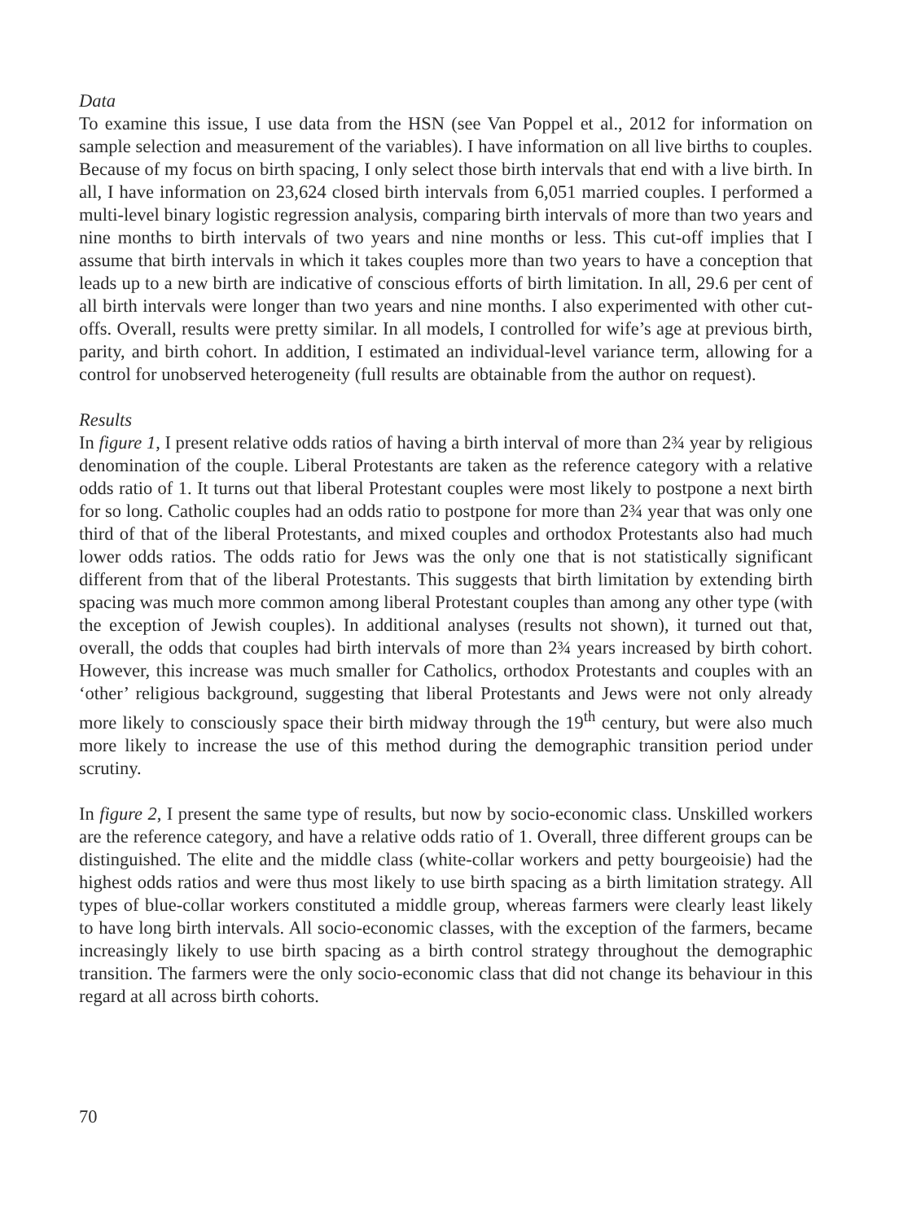Data
To examine this issue, I use data from the HSN (see Van Poppel et al., 2012 for information on sample selection and measurement of the variables). I have information on all live births to couples. Because of my focus on birth spacing, I only select those birth intervals that end with a live birth. In all, I have information on 23,624 closed birth intervals from 6,051 married couples. I performed a multi-level binary logistic regression analysis, comparing birth intervals of more than two years and nine months to birth intervals of two years and nine months or less. This cut-off implies that I assume that birth intervals in which it takes couples more than two years to have a conception that leads up to a new birth are indicative of conscious efforts of birth limitation. In all, 29.6 per cent of all birth intervals were longer than two years and nine months. I also experimented with other cut-offs. Overall, results were pretty similar. In all models, I controlled for wife’s age at previous birth, parity, and birth cohort. In addition, I estimated an individual-level variance term, allowing for a control for unobserved heterogeneity (full results are obtainable from the author on request).
Results
In figure 1, I present relative odds ratios of having a birth interval of more than 2¾ year by religious denomination of the couple. Liberal Protestants are taken as the reference category with a relative odds ratio of 1. It turns out that liberal Protestant couples were most likely to postpone a next birth for so long. Catholic couples had an odds ratio to postpone for more than 2¾ year that was only one third of that of the liberal Protestants, and mixed couples and orthodox Protestants also had much lower odds ratios. The odds ratio for Jews was the only one that is not statistically significant different from that of the liberal Protestants. This suggests that birth limitation by extending birth spacing was much more common among liberal Protestant couples than among any other type (with the exception of Jewish couples). In additional analyses (results not shown), it turned out that, overall, the odds that couples had birth intervals of more than 2¾ years increased by birth cohort. However, this increase was much smaller for Catholics, orthodox Protestants and couples with an ‘other’ religious background, suggesting that liberal Protestants and Jews were not only already more likely to consciously space their birth midway through the 19<sup>th</sup> century, but were also much more likely to increase the use of this method during the demographic transition period under scrutiny.
In figure 2, I present the same type of results, but now by socio-economic class. Unskilled workers are the reference category, and have a relative odds ratio of 1. Overall, three different groups can be distinguished. The elite and the middle class (white-collar workers and petty bourgeoisie) had the highest odds ratios and were thus most likely to use birth spacing as a birth limitation strategy. All types of blue-collar workers constituted a middle group, whereas farmers were clearly least likely to have long birth intervals. All socio-economic classes, with the exception of the farmers, became increasingly likely to use birth spacing as a birth control strategy throughout the demographic transition. The farmers were the only socio-economic class that did not change its behaviour in this regard at all across birth cohorts.
70